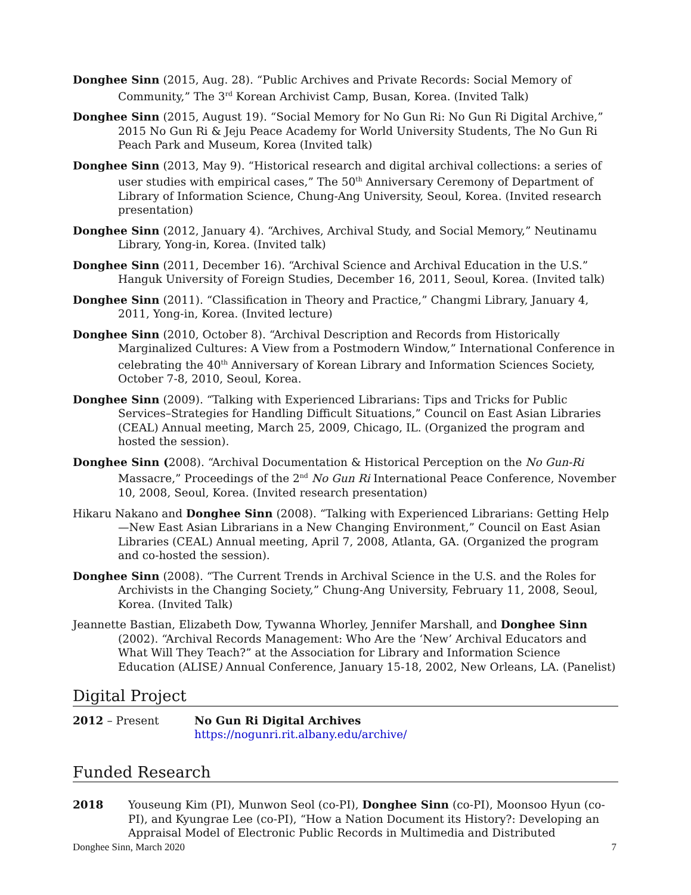Donghee Sinn (2015, Aug. 28). “Public Archives and Private Records: Social Memory of Community,” The 3<sup>rd</sup> Korean Archivist Camp, Busan, Korea. (Invited Talk)
Donghee Sinn (2015, August 19). “Social Memory for No Gun Ri: No Gun Ri Digital Archive,” 2015 No Gun Ri & Jeju Peace Academy for World University Students, The No Gun Ri Peach Park and Museum, Korea (Invited talk)
Donghee Sinn (2013, May 9). “Historical research and digital archival collections: a series of user studies with empirical cases,” The 50<sup>th</sup> Anniversary Ceremony of Department of Library of Information Science, Chung-Ang University, Seoul, Korea. (Invited research presentation)
Donghee Sinn (2012, January 4). “Archives, Archival Study, and Social Memory,” Neutinamu Library, Yong-in, Korea. (Invited talk)
Donghee Sinn (2011, December 16). “Archival Science and Archival Education in the U.S.” Hanguk University of Foreign Studies, December 16, 2011, Seoul, Korea. (Invited talk)
Donghee Sinn (2011). “Classification in Theory and Practice,” Changmi Library, January 4, 2011, Yong-in, Korea. (Invited lecture)
Donghee Sinn (2010, October 8). “Archival Description and Records from Historically Marginalized Cultures: A View from a Postmodern Window,” International Conference in celebrating the 40<sup>th</sup> Anniversary of Korean Library and Information Sciences Society, October 7-8, 2010, Seoul, Korea.
Donghee Sinn (2009). “Talking with Experienced Librarians: Tips and Tricks for Public Services–Strategies for Handling Difficult Situations,” Council on East Asian Libraries (CEAL) Annual meeting, March 25, 2009, Chicago, IL. (Organized the program and hosted the session).
Donghee Sinn (2008). “Archival Documentation & Historical Perception on the No Gun-Ri Massacre,” Proceedings of the 2<sup>nd</sup> No Gun Ri International Peace Conference, November 10, 2008, Seoul, Korea. (Invited research presentation)
Hikaru Nakano and Donghee Sinn (2008). “Talking with Experienced Librarians: Getting Help—New East Asian Librarians in a New Changing Environment,” Council on East Asian Libraries (CEAL) Annual meeting, April 7, 2008, Atlanta, GA. (Organized the program and co-hosted the session).
Donghee Sinn (2008). “The Current Trends in Archival Science in the U.S. and the Roles for Archivists in the Changing Society,” Chung-Ang University, February 11, 2008, Seoul, Korea. (Invited Talk)
Jeannette Bastian, Elizabeth Dow, Tywanna Whorley, Jennifer Marshall, and Donghee Sinn (2002). “Archival Records Management: Who Are the ‘New’ Archival Educators and What Will They Teach?” at the Association for Library and Information Science Education (ALISE) Annual Conference, January 15-18, 2002, New Orleans, LA. (Panelist)
Digital Project
2012 – Present No Gun Ri Digital Archives
https://nogunri.rit.albany.edu/archive/
Funded Research
2018 Youseung Kim (PI), Munwon Seol (co-PI), Donghee Sinn (co-PI), Moonsoo Hyun (co-PI), and Kyungrae Lee (co-PI), “How a Nation Document its History?: Developing an Appraisal Model of Electronic Public Records in Multimedia and Distributed
Donghee Sinn, March 2020 7